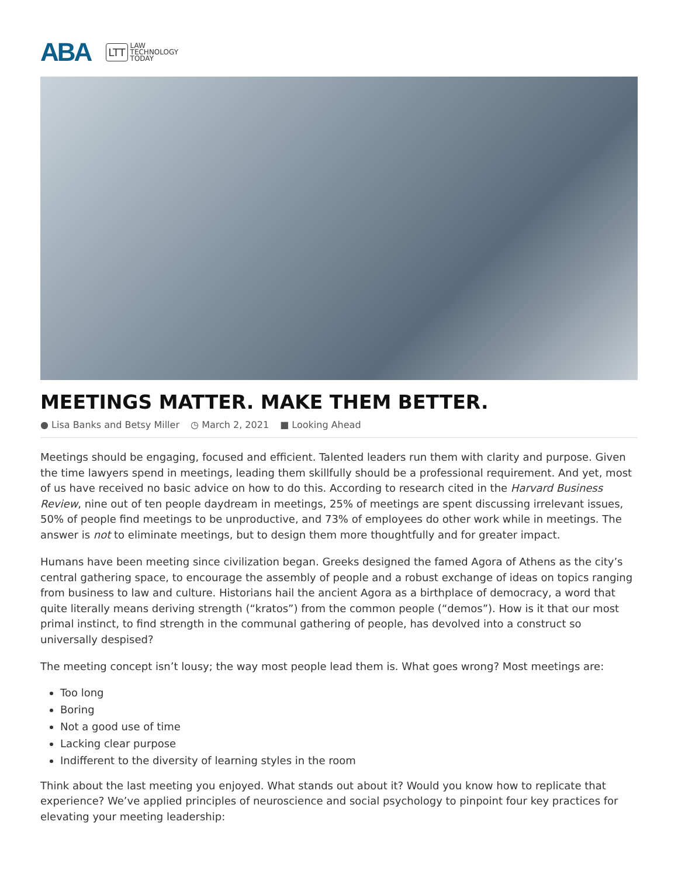ABA
LTT LAW
TECHNOLOGY
TODAY
MEETINGS MATTER. MAKE THEM BETTER.
● Lisa Banks and Betsy Miller ◷ March 2, 2021 ■ Looking Ahead
Meetings should be engaging, focused and efficient. Talented leaders run them with clarity and purpose. Given the time lawyers spend in meetings, leading them skillfully should be a professional requirement. And yet, most of us have received no basic advice on how to do this. According to research cited in the Harvard Business Review, nine out of ten people daydream in meetings, 25% of meetings are spent discussing irrelevant issues, 50% of people find meetings to be unproductive, and 73% of employees do other work while in meetings. The answer is not to eliminate meetings, but to design them more thoughtfully and for greater impact.
Humans have been meeting since civilization began. Greeks designed the famed Agora of Athens as the city’s central gathering space, to encourage the assembly of people and a robust exchange of ideas on topics ranging from business to law and culture. Historians hail the ancient Agora as a birthplace of democracy, a word that quite literally means deriving strength (“kratos”) from the common people (“demos”). How is it that our most primal instinct, to find strength in the communal gathering of people, has devolved into a construct so universally despised?
The meeting concept isn’t lousy; the way most people lead them is. What goes wrong? Most meetings are:
Too long
Boring
Not a good use of time
Lacking clear purpose
Indifferent to the diversity of learning styles in the room
Think about the last meeting you enjoyed. What stands out about it? Would you know how to replicate that experience? We’ve applied principles of neuroscience and social psychology to pinpoint four key practices for elevating your meeting leadership: